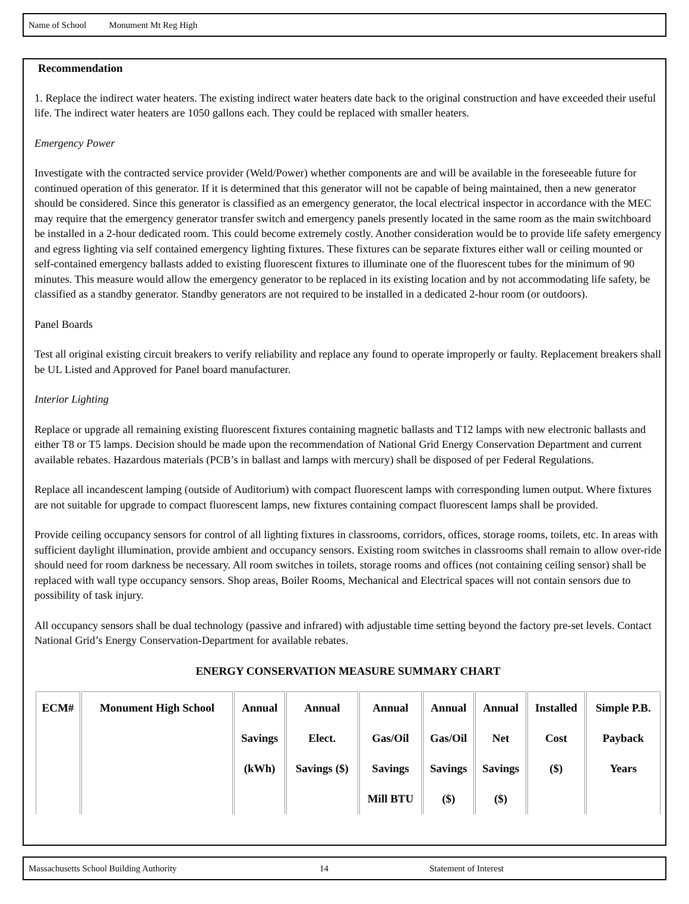Name of School Monument Mt Reg High
Recommendation
1. Replace the indirect water heaters. The existing indirect water heaters date back to the original construction and have exceeded their useful life. The indirect water heaters are 1050 gallons each. They could be replaced with smaller heaters.
Emergency Power
Investigate with the contracted service provider (Weld/Power) whether components are and will be available in the foreseeable future for continued operation of this generator. If it is determined that this generator will not be capable of being maintained, then a new generator should be considered. Since this generator is classified as an emergency generator, the local electrical inspector in accordance with the MEC may require that the emergency generator transfer switch and emergency panels presently located in the same room as the main switchboard be installed in a 2-hour dedicated room. This could become extremely costly. Another consideration would be to provide life safety emergency and egress lighting via self contained emergency lighting fixtures. These fixtures can be separate fixtures either wall or ceiling mounted or self-contained emergency ballasts added to existing fluorescent fixtures to illuminate one of the fluorescent tubes for the minimum of 90 minutes. This measure would allow the emergency generator to be replaced in its existing location and by not accommodating life safety, be classified as a standby generator. Standby generators are not required to be installed in a dedicated 2-hour room (or outdoors).
Panel Boards
Test all original existing circuit breakers to verify reliability and replace any found to operate improperly or faulty. Replacement breakers shall be UL Listed and Approved for Panel board manufacturer.
Interior Lighting
Replace or upgrade all remaining existing fluorescent fixtures containing magnetic ballasts and T12 lamps with new electronic ballasts and either T8 or T5 lamps. Decision should be made upon the recommendation of National Grid Energy Conservation Department and current available rebates. Hazardous materials (PCB’s in ballast and lamps with mercury) shall be disposed of per Federal Regulations.
Replace all incandescent lamping (outside of Auditorium) with compact fluorescent lamps with corresponding lumen output. Where fixtures are not suitable for upgrade to compact fluorescent lamps, new fixtures containing compact fluorescent lamps shall be provided.
Provide ceiling occupancy sensors for control of all lighting fixtures in classrooms, corridors, offices, storage rooms, toilets, etc. In areas with sufficient daylight illumination, provide ambient and occupancy sensors. Existing room switches in classrooms shall remain to allow over-ride should need for room darkness be necessary. All room switches in toilets, storage rooms and offices (not containing ceiling sensor) shall be replaced with wall type occupancy sensors. Shop areas, Boiler Rooms, Mechanical and Electrical spaces will not contain sensors due to possibility of task injury.
All occupancy sensors shall be dual technology (passive and infrared) with adjustable time setting beyond the factory pre-set levels. Contact National Grid’s Energy Conservation-Department for available rebates.
ENERGY CONSERVATION MEASURE SUMMARY CHART
| ECM# | Monument High School | Annual Savings (kWh) | Annual Elect. Savings ($) | Annual Gas/Oil Savings Mill BTU | Annual Gas/Oil Savings ($) | Annual Net Savings ($) | Installed Cost ($) | Simple P.B. Payback Years |
| --- | --- | --- | --- | --- | --- | --- | --- | --- |
Massachusetts School Building Authority 14 Statement of Interest